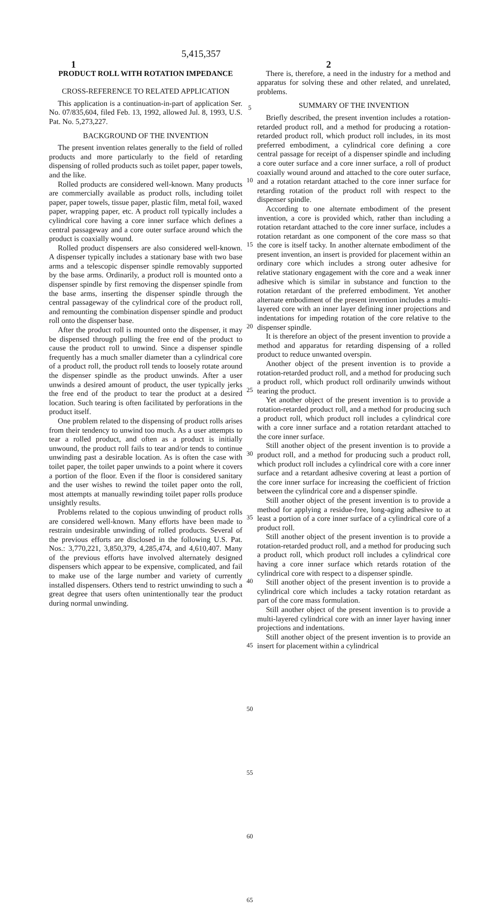1
5,415,357
2
PRODUCT ROLL WITH ROTATION IMPEDANCE
CROSS-REFERENCE TO RELATED APPLICATION
This application is a continuation-in-part of application Ser. No. 07/835,604, filed Feb. 13, 1992, allowed Jul. 8, 1993, U.S. Pat. No. 5,273,227.
BACKGROUND OF THE INVENTION
The present invention relates generally to the field of rolled products and more particularly to the field of retarding dispensing of rolled products such as toilet paper, paper towels, and the like.
Rolled products are considered well-known. Many products are commercially available as product rolls, including toilet paper, paper towels, tissue paper, plastic film, metal foil, waxed paper, wrapping paper, etc. A product roll typically includes a cylindrical core having a core inner surface which defines a central passageway and a core outer surface around which the product is coaxially wound.
Rolled product dispensers are also considered well-known. A dispenser typically includes a stationary base with two base arms and a telescopic dispenser spindle removably supported by the base arms. Ordinarily, a product roll is mounted onto a dispenser spindle by first removing the dispenser spindle from the base arms, inserting the dispenser spindle through the central passageway of the cylindrical core of the product roll, and remounting the combination dispenser spindle and product roll onto the dispenser base.
After the product roll is mounted onto the dispenser, it may be dispensed through pulling the free end of the product to cause the product roll to unwind. Since a dispenser spindle frequently has a much smaller diameter than a cylindrical core of a product roll, the product roll tends to loosely rotate around the dispenser spindle as the product unwinds. After a user unwinds a desired amount of product, the user typically jerks the free end of the product to tear the product at a desired location. Such tearing is often facilitated by perforations in the product itself.
One problem related to the dispensing of product rolls arises from their tendency to unwind too much. As a user attempts to tear a rolled product, and often as a product is initially unwound, the product roll fails to tear and/or tends to continue unwinding past a desirable location. As is often the case with toilet paper, the toilet paper unwinds to a point where it covers a portion of the floor. Even if the floor is considered sanitary and the user wishes to rewind the toilet paper onto the roll, most attempts at manually rewinding toilet paper rolls produce unsightly results.
Problems related to the copious unwinding of product rolls are considered well-known. Many efforts have been made to restrain undesirable unwinding of rolled products. Several of the previous efforts are disclosed in the following U.S. Pat. Nos.: 3,770,221, 3,850,379, 4,285,474, and 4,610,407. Many of the previous efforts have involved alternately designed dispensers which appear to be expensive, complicated, and fail to make use of the large number and variety of currently installed dispensers. Others tend to restrict unwinding to such a great degree that users often unintentionally tear the product during normal unwinding.
5
10
15
20
25
30
35
40
45
50
55
60
65
There is, therefore, a need in the industry for a method and apparatus for solving these and other related, and unrelated, problems.
SUMMARY OF THE INVENTION
Briefly described, the present invention includes a rotation-retarded product roll, and a method for producing a rotation-retarded product roll, which product roll includes, in its most preferred embodiment, a cylindrical core defining a core central passage for receipt of a dispenser spindle and including a core outer surface and a core inner surface, a roll of product coaxially wound around and attached to the core outer surface, and a rotation retardant attached to the core inner surface for retarding rotation of the product roll with respect to the dispenser spindle.
According to one alternate embodiment of the present invention, a core is provided which, rather than including a rotation retardant attached to the core inner surface, includes a rotation retardant as one component of the core mass so that the core is itself tacky. In another alternate embodiment of the present invention, an insert is provided for placement within an ordinary core which includes a strong outer adhesive for relative stationary engagement with the core and a weak inner adhesive which is similar in substance and function to the rotation retardant of the preferred embodiment. Yet another alternate embodiment of the present invention includes a multi-layered core with an inner layer defining inner projections and indentations for impeding rotation of the core relative to the dispenser spindle.
It is therefore an object of the present invention to provide a method and apparatus for retarding dispensing of a rolled product to reduce unwanted overspin.
Another object of the present invention is to provide a rotation-retarded product roll, and a method for producing such a product roll, which product roll ordinarily unwinds without tearing the product.
Yet another object of the present invention is to provide a rotation-retarded product roll, and a method for producing such a product roll, which product roll includes a cylindrical core with a core inner surface and a rotation retardant attached to the core inner surface.
Still another object of the present invention is to provide a product roll, and a method for producing such a product roll, which product roll includes a cylindrical core with a core inner surface and a retardant adhesive covering at least a portion of the core inner surface for increasing the coefficient of friction between the cylindrical core and a dispenser spindle.
Still another object of the present invention is to provide a method for applying a residue-free, long-aging adhesive to at least a portion of a core inner surface of a cylindrical core of a product roll.
Still another object of the present invention is to provide a rotation-retarded product roll, and a method for producing such a product roll, which product roll includes a cylindrical core having a core inner surface which retards rotation of the cylindrical core with respect to a dispenser spindle.
Still another object of the present invention is to provide a cylindrical core which includes a tacky rotation retardant as part of the core mass formulation.
Still another object of the present invention is to provide a multi-layered cylindrical core with an inner layer having inner projections and indentations.
Still another object of the present invention is to provide an insert for placement within a cylindrical